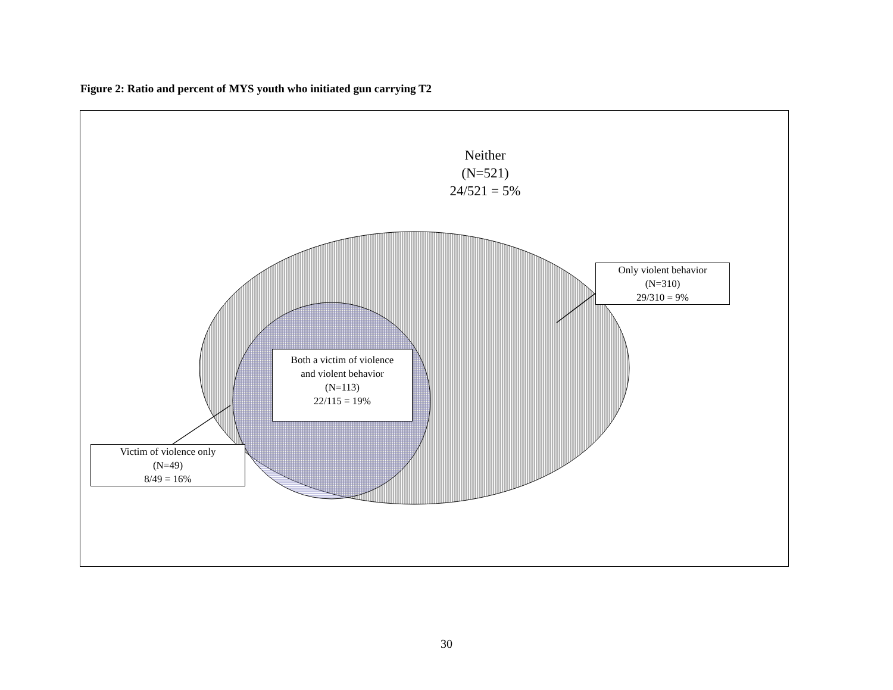Figure 2: Ratio and percent of MYS youth who initiated gun carrying T2
Neither
(N=521)
24/521 = 5%
Only violent behavior
(N=310)
29/310 = 9%
Both a victim of violence
and violent behavior
(N=113)
22/115 = 19%
Victim of violence only
(N=49)
8/49 = 16%
30